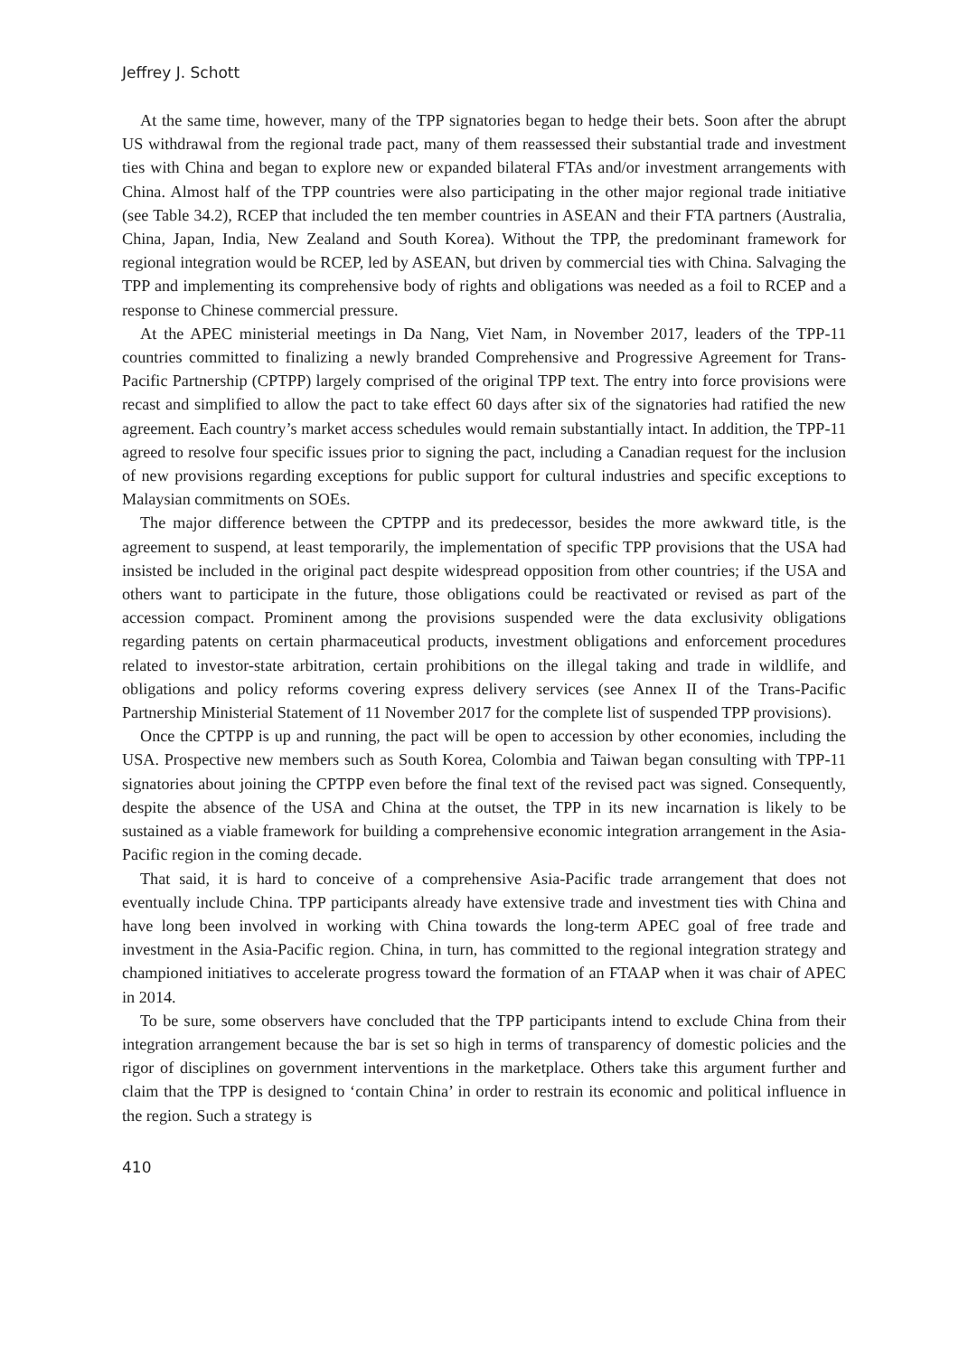Jeffrey J. Schott
At the same time, however, many of the TPP signatories began to hedge their bets. Soon after the abrupt US withdrawal from the regional trade pact, many of them reassessed their substantial trade and investment ties with China and began to explore new or expanded bilateral FTAs and/or investment arrangements with China. Almost half of the TPP countries were also participating in the other major regional trade initiative (see Table 34.2), RCEP that included the ten member countries in ASEAN and their FTA partners (Australia, China, Japan, India, New Zealand and South Korea). Without the TPP, the predominant framework for regional integration would be RCEP, led by ASEAN, but driven by commercial ties with China. Salvaging the TPP and implementing its comprehensive body of rights and obligations was needed as a foil to RCEP and a response to Chinese commercial pressure.
At the APEC ministerial meetings in Da Nang, Viet Nam, in November 2017, leaders of the TPP-11 countries committed to finalizing a newly branded Comprehensive and Progressive Agreement for Trans-Pacific Partnership (CPTPP) largely comprised of the original TPP text. The entry into force provisions were recast and simplified to allow the pact to take effect 60 days after six of the signatories had ratified the new agreement. Each country’s market access schedules would remain substantially intact. In addition, the TPP-11 agreed to resolve four specific issues prior to signing the pact, including a Canadian request for the inclusion of new provisions regarding exceptions for public support for cultural industries and specific exceptions to Malaysian commitments on SOEs.
The major difference between the CPTPP and its predecessor, besides the more awkward title, is the agreement to suspend, at least temporarily, the implementation of specific TPP provisions that the USA had insisted be included in the original pact despite widespread opposition from other countries; if the USA and others want to participate in the future, those obligations could be reactivated or revised as part of the accession compact. Prominent among the provisions suspended were the data exclusivity obligations regarding patents on certain pharmaceutical products, investment obligations and enforcement procedures related to investor-state arbitration, certain prohibitions on the illegal taking and trade in wildlife, and obligations and policy reforms covering express delivery services (see Annex II of the Trans-Pacific Partnership Ministerial Statement of 11 November 2017 for the complete list of suspended TPP provisions).
Once the CPTPP is up and running, the pact will be open to accession by other economies, including the USA. Prospective new members such as South Korea, Colombia and Taiwan began consulting with TPP-11 signatories about joining the CPTPP even before the final text of the revised pact was signed. Consequently, despite the absence of the USA and China at the outset, the TPP in its new incarnation is likely to be sustained as a viable framework for building a comprehensive economic integration arrangement in the Asia-Pacific region in the coming decade.
That said, it is hard to conceive of a comprehensive Asia-Pacific trade arrangement that does not eventually include China. TPP participants already have extensive trade and investment ties with China and have long been involved in working with China towards the long-term APEC goal of free trade and investment in the Asia-Pacific region. China, in turn, has committed to the regional integration strategy and championed initiatives to accelerate progress toward the formation of an FTAAP when it was chair of APEC in 2014.
To be sure, some observers have concluded that the TPP participants intend to exclude China from their integration arrangement because the bar is set so high in terms of transparency of domestic policies and the rigor of disciplines on government interventions in the marketplace. Others take this argument further and claim that the TPP is designed to ‘contain China’ in order to restrain its economic and political influence in the region. Such a strategy is
410